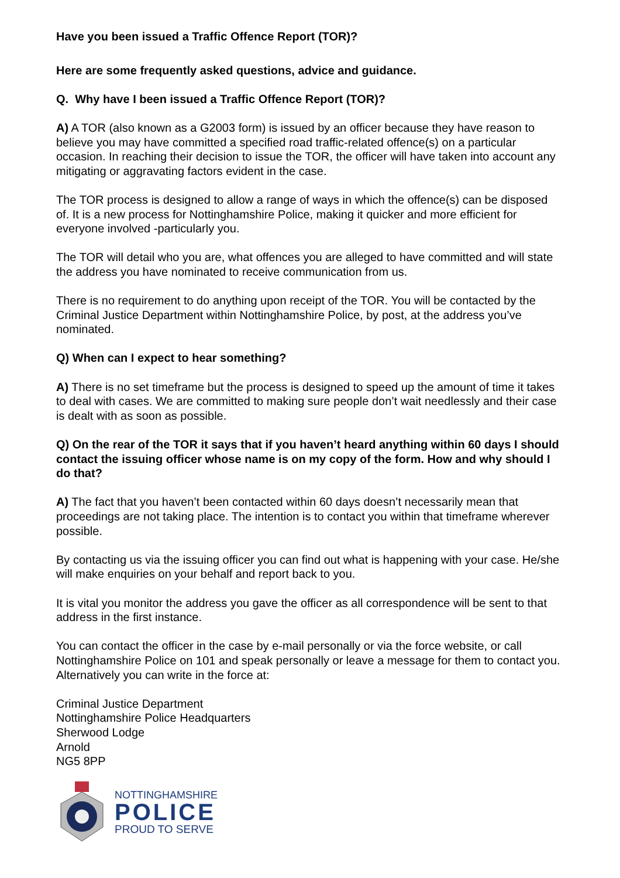Have you been issued a Traffic Offence Report (TOR)?
Here are some frequently asked questions, advice and guidance.
Q. Why have I been issued a Traffic Offence Report (TOR)?
A) A TOR (also known as a G2003 form) is issued by an officer because they have reason to believe you may have committed a specified road traffic-related offence(s) on a particular occasion. In reaching their decision to issue the TOR, the officer will have taken into account any mitigating or aggravating factors evident in the case.
The TOR process is designed to allow a range of ways in which the offence(s) can be disposed of. It is a new process for Nottinghamshire Police, making it quicker and more efficient for everyone involved -particularly you.
The TOR will detail who you are, what offences you are alleged to have committed and will state the address you have nominated to receive communication from us.
There is no requirement to do anything upon receipt of the TOR. You will be contacted by the Criminal Justice Department within Nottinghamshire Police, by post, at the address you’ve nominated.
Q) When can I expect to hear something?
A) There is no set timeframe but the process is designed to speed up the amount of time it takes to deal with cases. We are committed to making sure people don’t wait needlessly and their case is dealt with as soon as possible.
Q) On the rear of the TOR it says that if you haven’t heard anything within 60 days I should contact the issuing officer whose name is on my copy of the form. How and why should I do that?
A) The fact that you haven’t been contacted within 60 days doesn’t necessarily mean that proceedings are not taking place. The intention is to contact you within that timeframe wherever possible.
By contacting us via the issuing officer you can find out what is happening with your case. He/she will make enquiries on your behalf and report back to you.
It is vital you monitor the address you gave the officer as all correspondence will be sent to that address in the first instance.
You can contact the officer in the case by e-mail personally or via the force website, or call Nottinghamshire Police on 101 and speak personally or leave a message for them to contact you. Alternatively you can write in the force at:
Criminal Justice Department
Nottinghamshire Police Headquarters
Sherwood Lodge
Arnold
NG5 8PP
NOTTINGHAMSHIRE
POLICE
PROUD TO SERVE